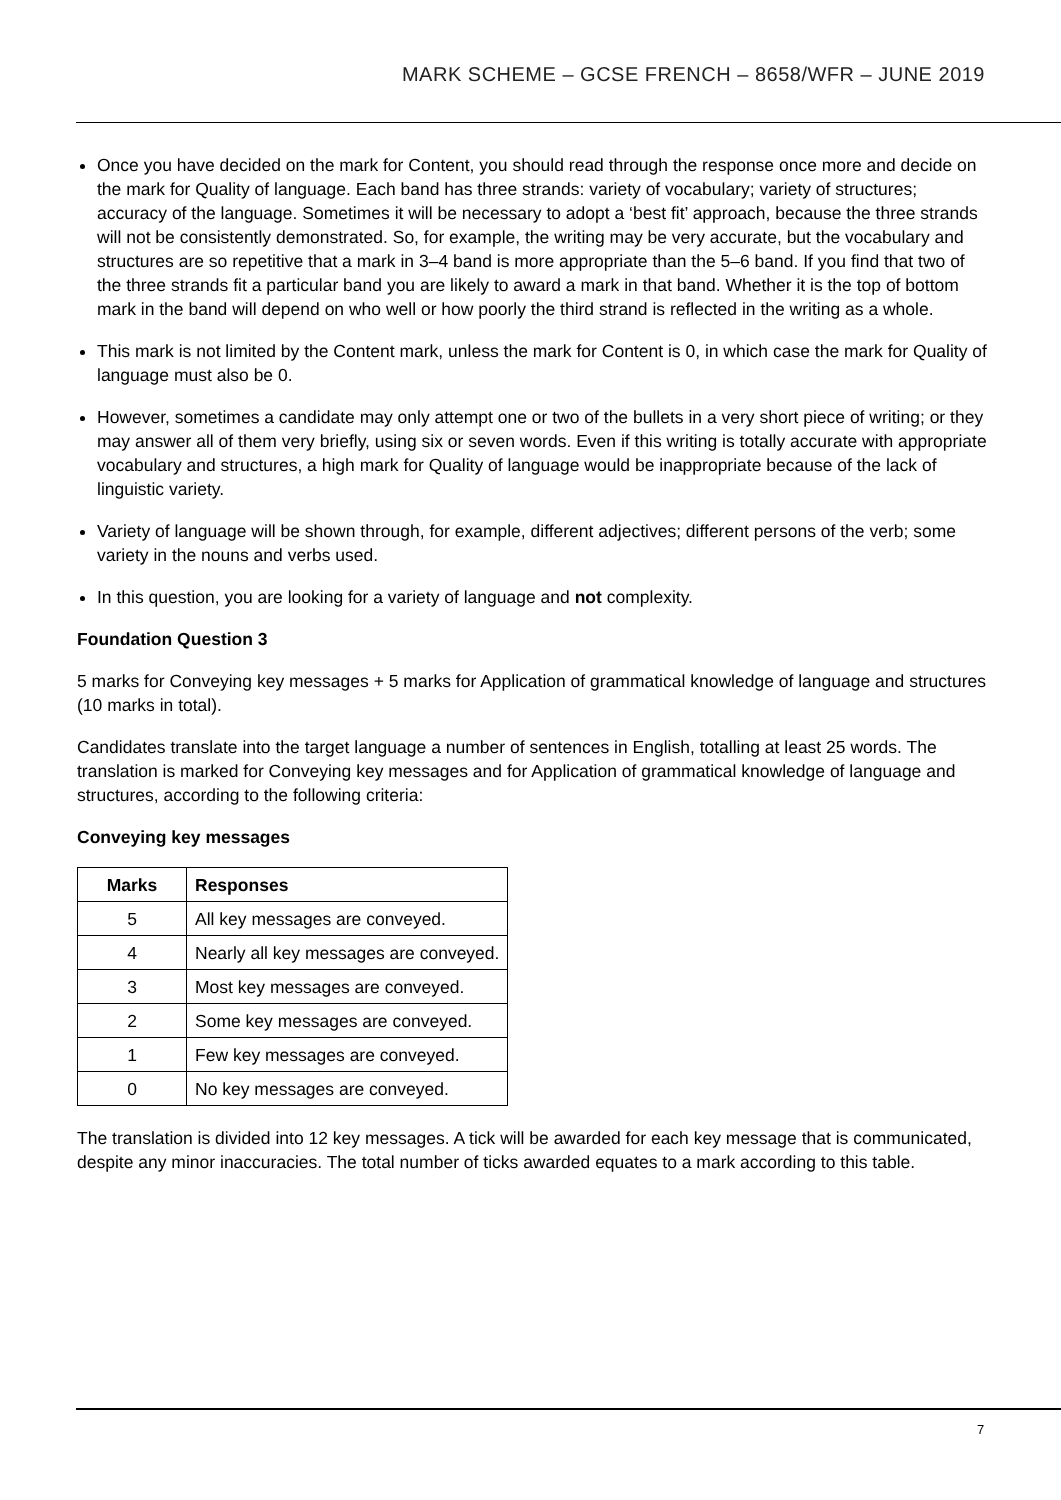MARK SCHEME – GCSE FRENCH – 8658/WFR – JUNE 2019
Once you have decided on the mark for Content, you should read through the response once more and decide on the mark for Quality of language. Each band has three strands: variety of vocabulary; variety of structures; accuracy of the language. Sometimes it will be necessary to adopt a ‘best fit’ approach, because the three strands will not be consistently demonstrated. So, for example, the writing may be very accurate, but the vocabulary and structures are so repetitive that a mark in 3–4 band is more appropriate than the 5–6 band. If you find that two of the three strands fit a particular band you are likely to award a mark in that band. Whether it is the top of bottom mark in the band will depend on who well or how poorly the third strand is reflected in the writing as a whole.
This mark is not limited by the Content mark, unless the mark for Content is 0, in which case the mark for Quality of language must also be 0.
However, sometimes a candidate may only attempt one or two of the bullets in a very short piece of writing; or they may answer all of them very briefly, using six or seven words. Even if this writing is totally accurate with appropriate vocabulary and structures, a high mark for Quality of language would be inappropriate because of the lack of linguistic variety.
Variety of language will be shown through, for example, different adjectives; different persons of the verb; some variety in the nouns and verbs used.
In this question, you are looking for a variety of language and not complexity.
Foundation Question 3
5 marks for Conveying key messages + 5 marks for Application of grammatical knowledge of language and structures (10 marks in total).
Candidates translate into the target language a number of sentences in English, totalling at least 25 words. The translation is marked for Conveying key messages and for Application of grammatical knowledge of language and structures, according to the following criteria:
Conveying key messages
| Marks | Responses |
| --- | --- |
| 5 | All key messages are conveyed. |
| 4 | Nearly all key messages are conveyed. |
| 3 | Most key messages are conveyed. |
| 2 | Some key messages are conveyed. |
| 1 | Few key messages are conveyed. |
| 0 | No key messages are conveyed. |
The translation is divided into 12 key messages. A tick will be awarded for each key message that is communicated, despite any minor inaccuracies. The total number of ticks awarded equates to a mark according to this table.
7